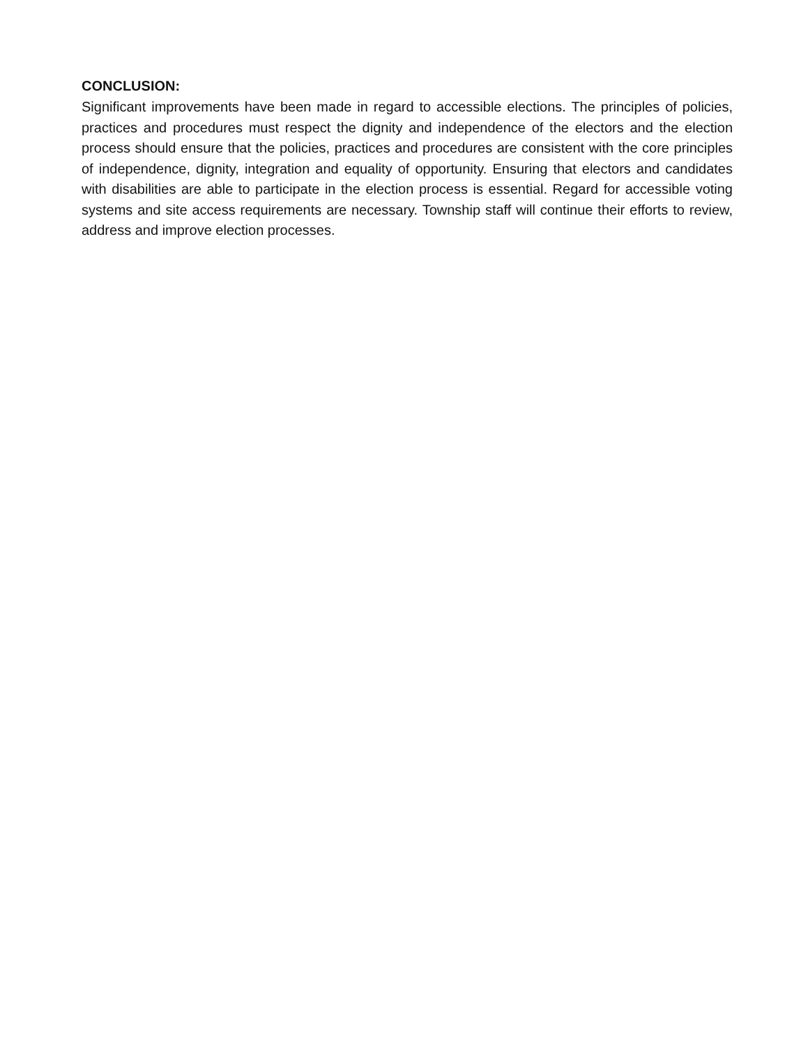CONCLUSION:
Significant improvements have been made in regard to accessible elections. The principles of policies, practices and procedures must respect the dignity and independence of the electors and the election process should ensure that the policies, practices and procedures are consistent with the core principles of independence, dignity, integration and equality of opportunity. Ensuring that electors and candidates with disabilities are able to participate in the election process is essential. Regard for accessible voting systems and site access requirements are necessary. Township staff will continue their efforts to review, address and improve election processes.